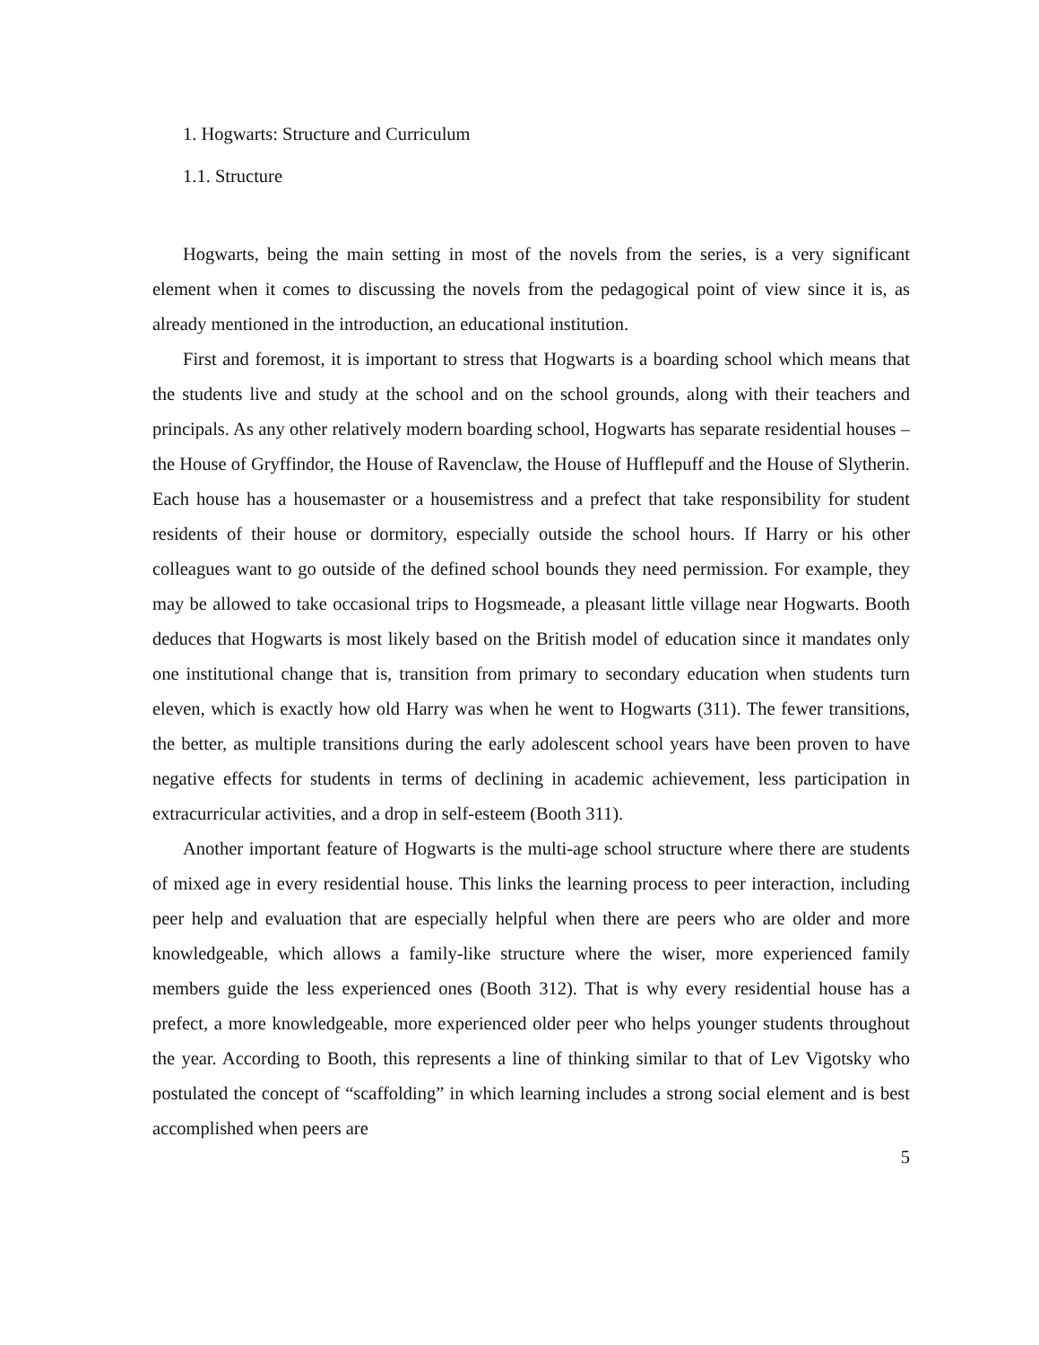1. Hogwarts: Structure and Curriculum
1.1. Structure
Hogwarts, being the main setting in most of the novels from the series, is a very significant element when it comes to discussing the novels from the pedagogical point of view since it is, as already mentioned in the introduction, an educational institution.
First and foremost, it is important to stress that Hogwarts is a boarding school which means that the students live and study at the school and on the school grounds, along with their teachers and principals. As any other relatively modern boarding school, Hogwarts has separate residential houses – the House of Gryffindor, the House of Ravenclaw, the House of Hufflepuff and the House of Slytherin. Each house has a housemaster or a housemistress and a prefect that take responsibility for student residents of their house or dormitory, especially outside the school hours. If Harry or his other colleagues want to go outside of the defined school bounds they need permission. For example, they may be allowed to take occasional trips to Hogsmeade, a pleasant little village near Hogwarts. Booth deduces that Hogwarts is most likely based on the British model of education since it mandates only one institutional change that is, transition from primary to secondary education when students turn eleven, which is exactly how old Harry was when he went to Hogwarts (311). The fewer transitions, the better, as multiple transitions during the early adolescent school years have been proven to have negative effects for students in terms of declining in academic achievement, less participation in extracurricular activities, and a drop in self-esteem (Booth 311).
Another important feature of Hogwarts is the multi-age school structure where there are students of mixed age in every residential house. This links the learning process to peer interaction, including peer help and evaluation that are especially helpful when there are peers who are older and more knowledgeable, which allows a family-like structure where the wiser, more experienced family members guide the less experienced ones (Booth 312). That is why every residential house has a prefect, a more knowledgeable, more experienced older peer who helps younger students throughout the year. According to Booth, this represents a line of thinking similar to that of Lev Vigotsky who postulated the concept of “scaffolding” in which learning includes a strong social element and is best accomplished when peers are
5